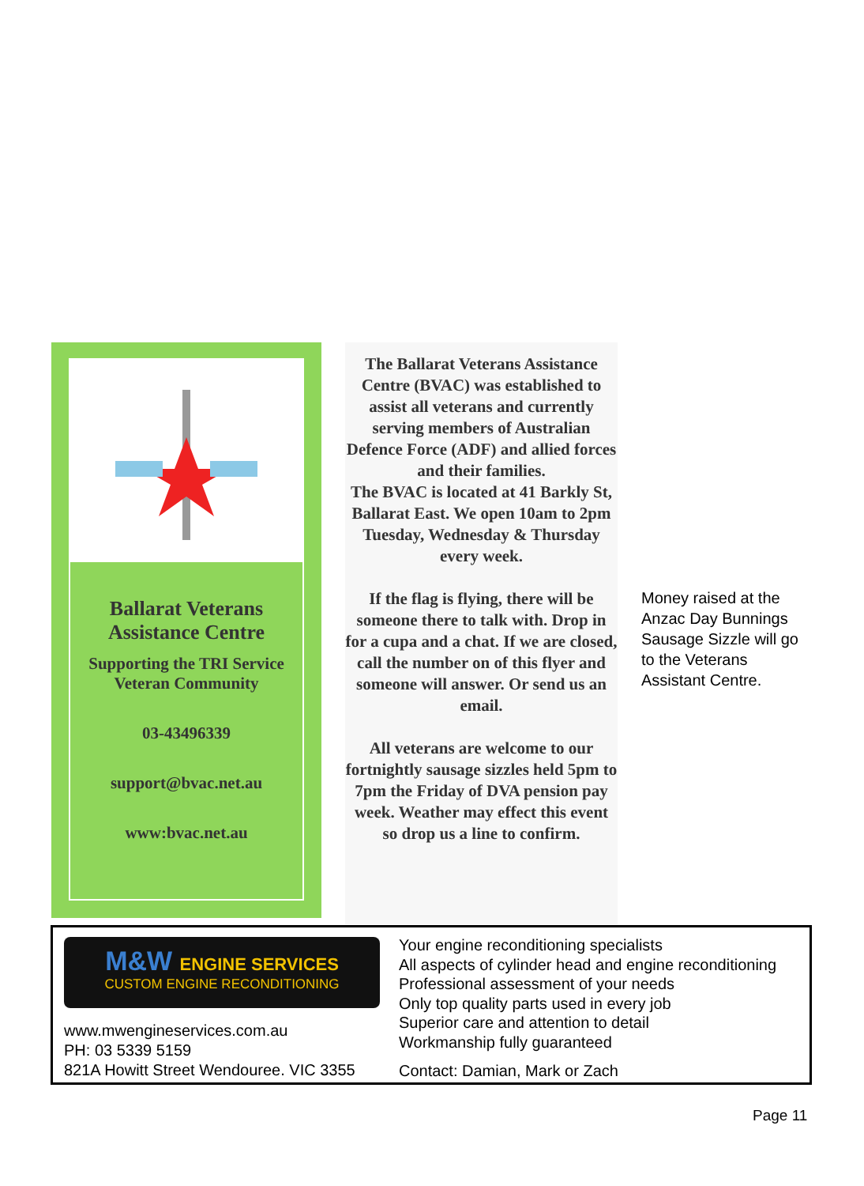Ballarat Veterans
Assistance Centre
Supporting the TRI Service Veteran Community
03-43496339
support@bvac.net.au
www:bvac.net.au
The Ballarat Veterans Assistance Centre (BVAC) was established to assist all veterans and currently serving members of Australian Defence Force (ADF) and allied forces and their families.
The BVAC is located at 41 Barkly St, Ballarat East. We open 10am to 2pm Tuesday, Wednesday & Thursday every week.
If the flag is flying, there will be someone there to talk with. Drop in for a cupa and a chat. If we are closed, call the number on of this flyer and someone will answer. Or send us an email.
All veterans are welcome to our fortnightly sausage sizzles held 5pm to 7pm the Friday of DVA pension pay week. Weather may effect this event so drop us a line to confirm.
Money raised at the Anzac Day Bunnings Sausage Sizzle will go to the Veterans Assistant Centre.
M&W ENGINE SERVICES
CUSTOM ENGINE RECONDITIONING
www.mwengineservices.com.au
PH: 03 5339 5159
821A Howitt Street Wendouree. VIC 3355
Your engine reconditioning specialists
All aspects of cylinder head and engine reconditioning
Professional assessment of your needs
Only top quality parts used in every job
Superior care and attention to detail
Workmanship fully guaranteed
Contact: Damian, Mark or Zach
Page 11